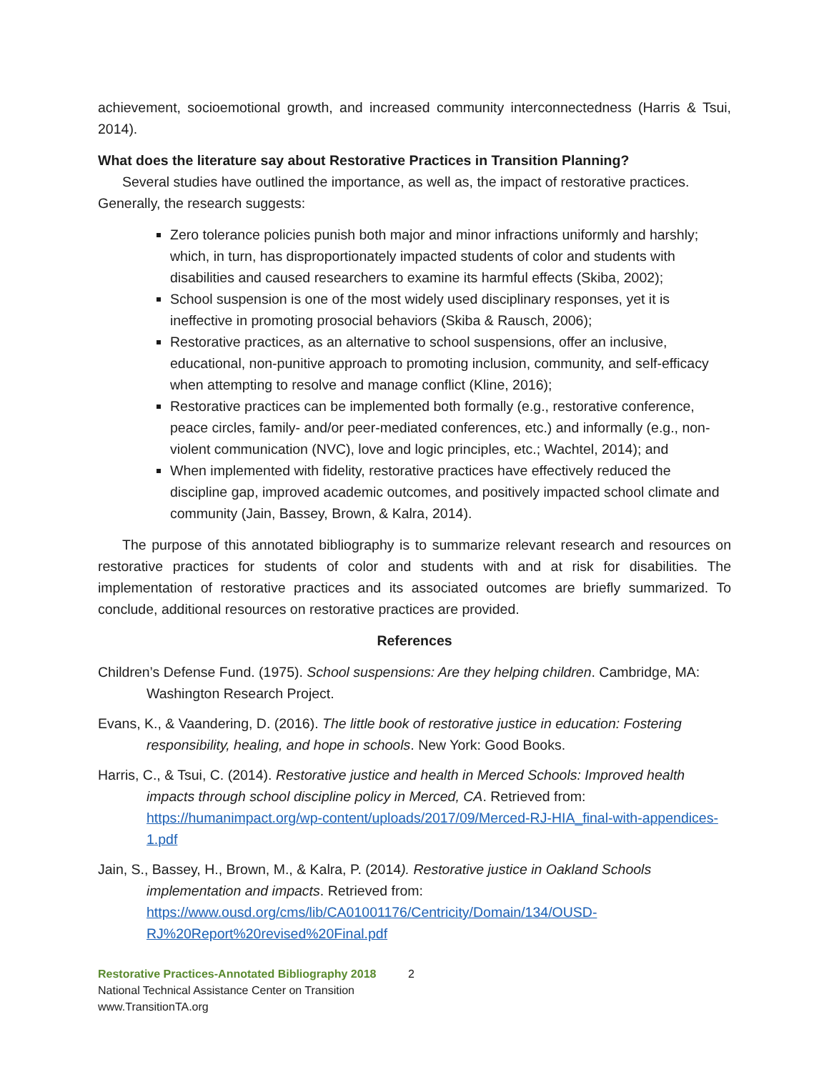achievement, socioemotional growth, and increased community interconnectedness (Harris & Tsui, 2014).
What does the literature say about Restorative Practices in Transition Planning?
Several studies have outlined the importance, as well as, the impact of restorative practices. Generally, the research suggests:
Zero tolerance policies punish both major and minor infractions uniformly and harshly; which, in turn, has disproportionately impacted students of color and students with disabilities and caused researchers to examine its harmful effects (Skiba, 2002);
School suspension is one of the most widely used disciplinary responses, yet it is ineffective in promoting prosocial behaviors (Skiba & Rausch, 2006);
Restorative practices, as an alternative to school suspensions, offer an inclusive, educational, non-punitive approach to promoting inclusion, community, and self-efficacy when attempting to resolve and manage conflict (Kline, 2016);
Restorative practices can be implemented both formally (e.g., restorative conference, peace circles, family- and/or peer-mediated conferences, etc.) and informally (e.g., non-violent communication (NVC), love and logic principles, etc.; Wachtel, 2014); and
When implemented with fidelity, restorative practices have effectively reduced the discipline gap, improved academic outcomes, and positively impacted school climate and community (Jain, Bassey, Brown, & Kalra, 2014).
The purpose of this annotated bibliography is to summarize relevant research and resources on restorative practices for students of color and students with and at risk for disabilities. The implementation of restorative practices and its associated outcomes are briefly summarized. To conclude, additional resources on restorative practices are provided.
References
Children’s Defense Fund. (1975). School suspensions: Are they helping children. Cambridge, MA: Washington Research Project.
Evans, K., & Vaandering, D. (2016). The little book of restorative justice in education: Fostering responsibility, healing, and hope in schools. New York: Good Books.
Harris, C., & Tsui, C. (2014). Restorative justice and health in Merced Schools: Improved health impacts through school discipline policy in Merced, CA. Retrieved from: https://humanimpact.org/wp-content/uploads/2017/09/Merced-RJ-HIA_final-with-appendices-1.pdf
Jain, S., Bassey, H., Brown, M., & Kalra, P. (2014). Restorative justice in Oakland Schools implementation and impacts. Retrieved from: https://www.ousd.org/cms/lib/CA01001176/Centricity/Domain/134/OUSD-RJ%20Report%20revised%20Final.pdf
Restorative Practices-Annotated Bibliography 2018 2
National Technical Assistance Center on Transition
www.TransitionTA.org